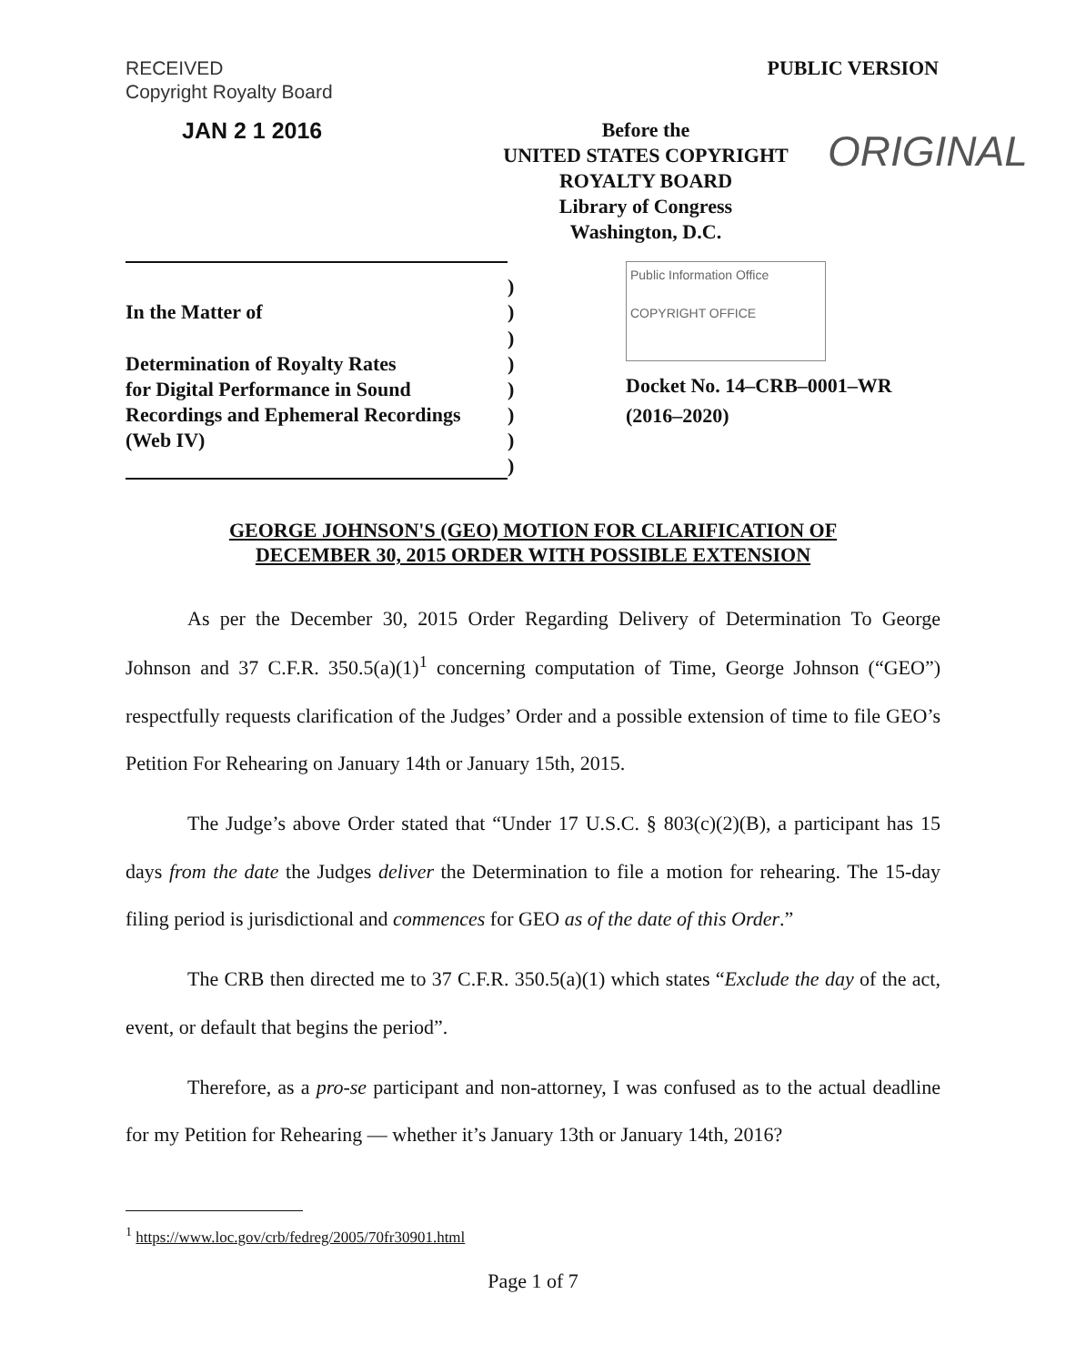RECEIVED
Copyright Royalty Board
PUBLIC VERSION
JAN 2 1 2016
Before the
UNITED STATES COPYRIGHT ROYALTY BOARD
Library of Congress
Washington, D.C.
ORIGINAL
In the Matter of
Determination of Royalty Rates
for Digital Performance in Sound
Recordings and Ephemeral Recordings
(Web IV)
)
)
)
)
)
)
)
)
Public Information Office
COPYRIGHT OFFICE
Docket No. 14–CRB–0001–WR
(2016–2020)
GEORGE JOHNSON'S (GEO) MOTION FOR CLARIFICATION OF
DECEMBER 30, 2015 ORDER WITH POSSIBLE EXTENSION
As per the December 30, 2015 Order Regarding Delivery of Determination To George Johnson and 37 C.F.R. 350.5(a)(1)<sup>1</sup> concerning computation of Time, George Johnson (“GEO”) respectfully requests clarification of the Judges’ Order and a possible extension of time to file GEO’s Petition For Rehearing on January 14th or January 15th, 2015.
The Judge’s above Order stated that “Under 17 U.S.C. § 803(c)(2)(B), a participant has 15 days from the date the Judges deliver the Determination to file a motion for rehearing. The 15-day filing period is jurisdictional and commences for GEO as of the date of this Order.”
The CRB then directed me to 37 C.F.R. 350.5(a)(1) which states “Exclude the day of the act, event, or default that begins the period”.
Therefore, as a pro-se participant and non-attorney, I was confused as to the actual deadline for my Petition for Rehearing — whether it’s January 13th or January 14th, 2016?
<sup>1</sup> https://www.loc.gov/crb/fedreg/2005/70fr30901.html
Page 1 of 7